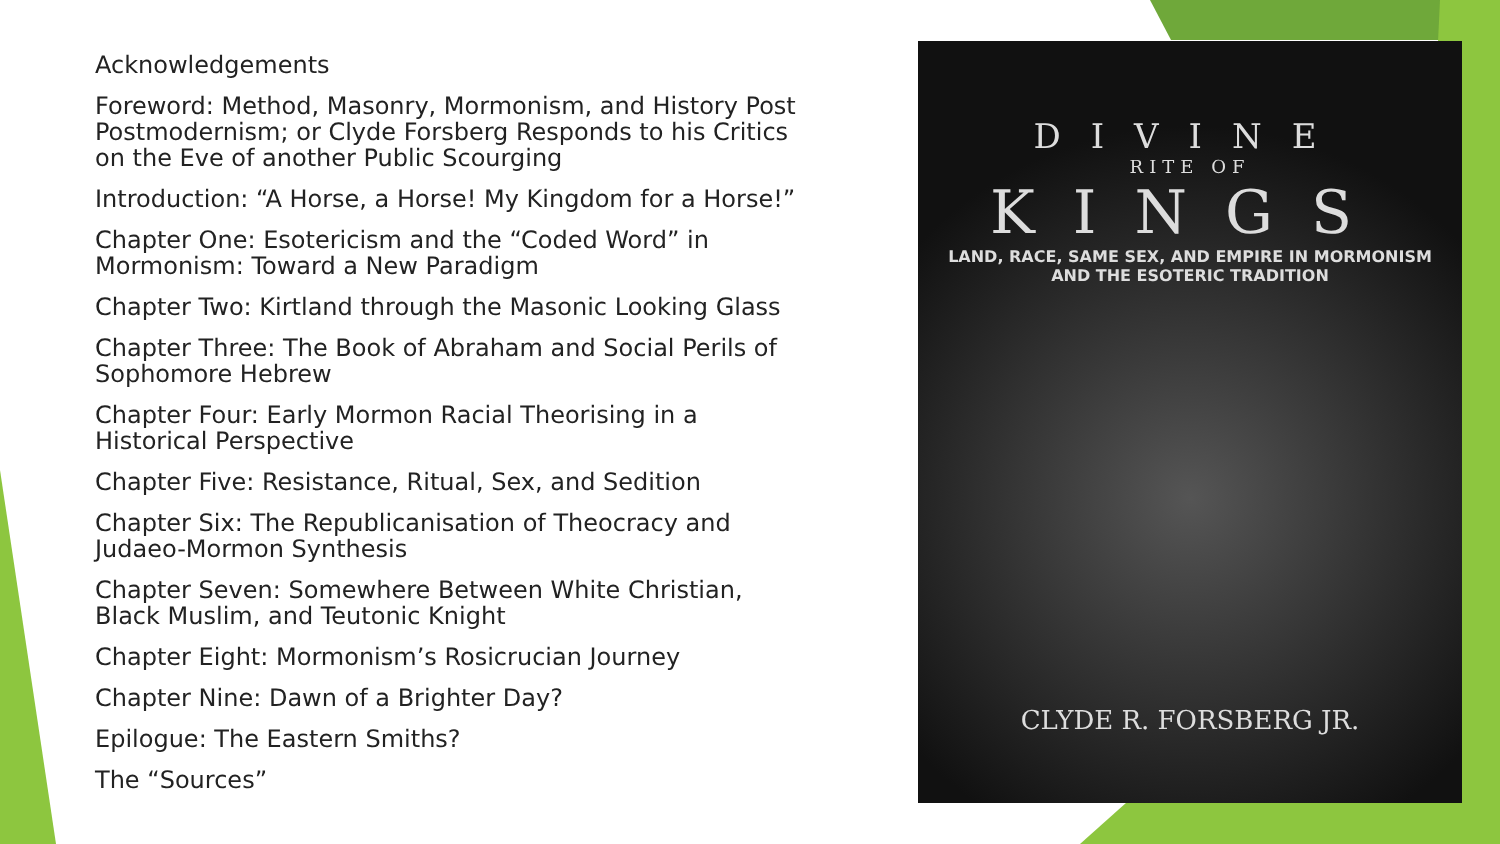Acknowledgements
Foreword: Method, Masonry, Mormonism, and History Post Postmodernism; or Clyde Forsberg Responds to his Critics on the Eve of another Public Scourging
Introduction: “A Horse, a Horse! My Kingdom for a Horse!”
Chapter One: Esotericism and the “Coded Word” in Mormonism: Toward a New Paradigm
Chapter Two: Kirtland through the Masonic Looking Glass
Chapter Three: The Book of Abraham and Social Perils of Sophomore Hebrew
Chapter Four: Early Mormon Racial Theorising in a Historical Perspective
Chapter Five: Resistance, Ritual, Sex, and Sedition
Chapter Six: The Republicanisation of Theocracy and Judaeo-Mormon Synthesis
Chapter Seven: Somewhere Between White Christian, Black Muslim, and Teutonic Knight
Chapter Eight: Mormonism’s Rosicrucian Journey
Chapter Nine: Dawn of a Brighter Day?
Epilogue: The Eastern Smiths?
The “Sources”
DIVINE
RITE OF
KINGS
LAND, RACE, SAME SEX, AND EMPIRE IN MORMONISM
AND THE ESOTERIC TRADITION
CLYDE R. FORSBERG JR.